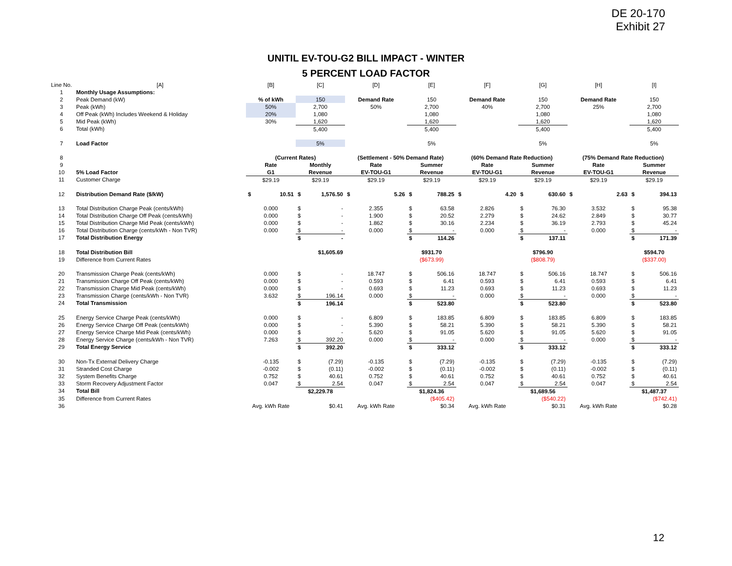DE 20-170
Exhibit 27
UNITIL EV-TOU-G2 BILL IMPACT - WINTER
5 PERCENT LOAD FACTOR
| Line No. | [A] | [B] | [C] | | [D] | [E] | | [F] | [G] | | [H] | [I] | |
| 1 | Monthly Usage Assumptions: | | | | | | | | | | | | |
| 2 | Peak Demand (kW) | % of kWh | 150 | | Demand Rate | 150 | | Demand Rate | 150 | | Demand Rate | 150 | |
| 3 | Peak (kWh) | 50% | 2,700 | | 50% | 2,700 | | 40% | 2,700 | | 25% | 2,700 | |
| 4 | Off Peak (kWh) Includes Weekend & Holiday | 20% | 1,080 | | | 1,080 | | | 1,080 | | | 1,080 | |
| 5 | Mid Peak (kWh) | 30% | 1,620 | | | 1,620 | | | 1,620 | | | 1,620 | |
| 6 | Total (kWh) | | 5,400 | | | 5,400 | | | 5,400 | | | 5,400 | |
| 7 | Load Factor | | 5% | | | 5% | | | 5% | | | 5% | |
| 8 | | (Current Rates) | | | (Settlement - 50% Demand Rate) | | | (60% Demand Rate Reduction) | | | (75% Demand Rate Reduction) | | |
| 9 | | Rate | Monthly | | Rate | Summer | | Rate | Summer | | Rate | Summer | |
| 10 | 5% Load Factor | G1 | Revenue | | EV-TOU-G1 | Revenue | | EV-TOU-G1 | Revenue | | EV-TOU-G1 | Revenue | |
| 11 | Customer Charge | $29.19 | $29.19 | | $29.19 | $29.19 | | $29.19 | $29.19 | | $29.19 | $29.19 | |
| 12 | Distribution Demand Rate ($/kW) | $ 10.51 | $ | 1,576.50 | $ 5.26 | $ | 788.25 | $ 4.20 | $ | 630.60 | $ 2.63 | $ | 394.13 |
| 13 | Total Distribution Charge Peak (cents/kWh) | 0.000 | $ | - | 2.355 | $ | 63.58 | 2.826 | $ | 76.30 | 3.532 | $ | 95.38 |
| 14 | Total Distribution Charge Off Peak (cents/kWh) | 0.000 | $ | - | 1.900 | $ | 20.52 | 2.279 | $ | 24.62 | 2.849 | $ | 30.77 |
| 15 | Total Distribution Charge Mid Peak (cents/kWh) | 0.000 | $ | - | 1.862 | $ | 30.16 | 2.234 | $ | 36.19 | 2.793 | $ | 45.24 |
| 16 | Total Distribution Charge (cents/kWh - Non TVR) | 0.000 | $ | - | 0.000 | $ | - | 0.000 | $ | - | 0.000 | $ | - |
| 17 | Total Distribution Energy | | $ | - | | $ | 114.26 | | $ | 137.11 | | $ | 171.39 |
| 18 | Total Distribution Bill | | $1,605.69 | | | $931.70 | | | $796.90 | | | $594.70 | |
| 19 | Difference from Current Rates | | | | | ($673.99) | | | ($808.79) | | | ($337.00) | |
| 20 | Transmission Charge Peak (cents/kWh) | 0.000 | $ | - | 18.747 | $ | 506.16 | 18.747 | $ | 506.16 | 18.747 | $ | 506.16 |
| 21 | Transmission Charge Off Peak (cents/kWh) | 0.000 | $ | - | 0.593 | $ | 6.41 | 0.593 | $ | 6.41 | 0.593 | $ | 6.41 |
| 22 | Transmission Charge Mid Peak (cents/kWh) | 0.000 | $ | - | 0.693 | $ | 11.23 | 0.693 | $ | 11.23 | 0.693 | $ | 11.23 |
| 23 | Transmission Charge (cents/kWh - Non TVR) | 3.632 | $ | 196.14 | 0.000 | $ | - | 0.000 | $ | - | 0.000 | $ | - |
| 24 | Total Transmission | | $ | 196.14 | | $ | 523.80 | | $ | 523.80 | | $ | 523.80 |
| 25 | Energy Service Charge Peak (cents/kWh) | 0.000 | $ | - | 6.809 | $ | 183.85 | 6.809 | $ | 183.85 | 6.809 | $ | 183.85 |
| 26 | Energy Service Charge Off Peak (cents/kWh) | 0.000 | $ | - | 5.390 | $ | 58.21 | 5.390 | $ | 58.21 | 5.390 | $ | 58.21 |
| 27 | Energy Service Charge Mid Peak (cents/kWh) | 0.000 | $ | - | 5.620 | $ | 91.05 | 5.620 | $ | 91.05 | 5.620 | $ | 91.05 |
| 28 | Energy Service Charge (cents/kWh - Non TVR) | 7.263 | $ | 392.20 | 0.000 | $ | - | 0.000 | $ | - | 0.000 | $ | - |
| 29 | Total Energy Service | | $ | 392.20 | | $ | 333.12 | | $ | 333.12 | | $ | 333.12 |
| 30 | Non-Tx External Delivery Charge | -0.135 | $ | (7.29) | -0.135 | $ | (7.29) | -0.135 | $ | (7.29) | -0.135 | $ | (7.29) |
| 31 | Stranded Cost Charge | -0.002 | $ | (0.11) | -0.002 | $ | (0.11) | -0.002 | $ | (0.11) | -0.002 | $ | (0.11) |
| 32 | System Benefits Charge | 0.752 | $ | 40.61 | 0.752 | $ | 40.61 | 0.752 | $ | 40.61 | 0.752 | $ | 40.61 |
| 33 | Storm Recovery Adjustment Factor | 0.047 | $ | 2.54 | 0.047 | $ | 2.54 | 0.047 | $ | 2.54 | 0.047 | $ | 2.54 |
| 34 | Total Bill | | $2,229.78 | | | $1,824.36 | | | $1,689.56 | | | $1,487.37 | |
| 35 | Difference from Current Rates | | | | | ($405.42) | | | ($540.22) | | | ($742.41) | |
| 36 | | Avg. kWh Rate | $0.41 | | Avg. kWh Rate | $0.34 | | Avg. kWh Rate | $0.31 | | Avg. kWh Rate | $0.28 | |
12